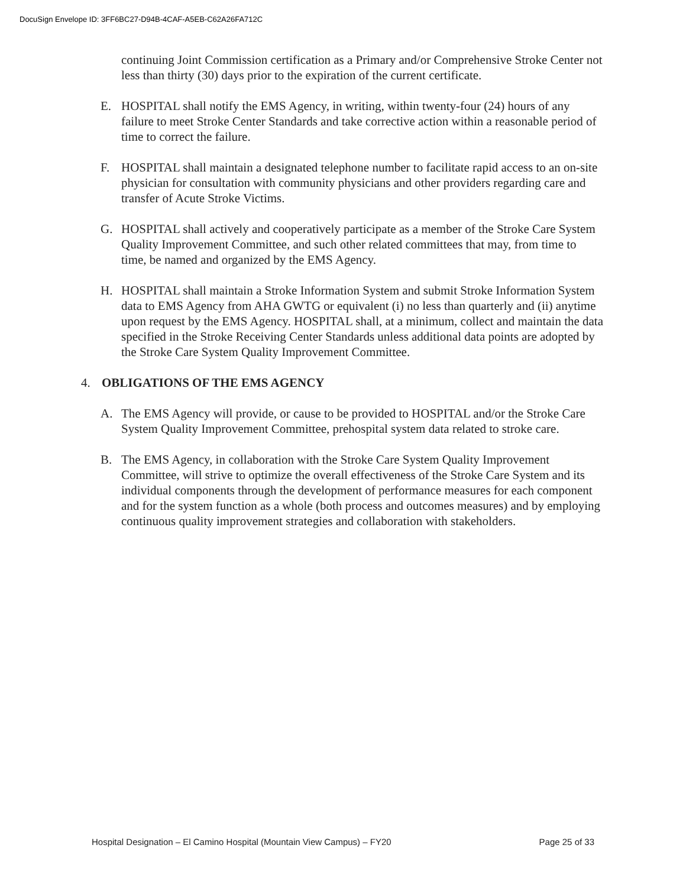DocuSign Envelope ID: 3FF6BC27-D94B-4CAF-A5EB-C62A26FA712C
continuing Joint Commission certification as a Primary and/or Comprehensive Stroke Center not less than thirty (30) days prior to the expiration of the current certificate.
E. HOSPITAL shall notify the EMS Agency, in writing, within twenty-four (24) hours of any failure to meet Stroke Center Standards and take corrective action within a reasonable period of time to correct the failure.
F. HOSPITAL shall maintain a designated telephone number to facilitate rapid access to an on-site physician for consultation with community physicians and other providers regarding care and transfer of Acute Stroke Victims.
G. HOSPITAL shall actively and cooperatively participate as a member of the Stroke Care System Quality Improvement Committee, and such other related committees that may, from time to time, be named and organized by the EMS Agency.
H. HOSPITAL shall maintain a Stroke Information System and submit Stroke Information System data to EMS Agency from AHA GWTG or equivalent (i) no less than quarterly and (ii) anytime upon request by the EMS Agency. HOSPITAL shall, at a minimum, collect and maintain the data specified in the Stroke Receiving Center Standards unless additional data points are adopted by the Stroke Care System Quality Improvement Committee.
4. OBLIGATIONS OF THE EMS AGENCY
A. The EMS Agency will provide, or cause to be provided to HOSPITAL and/or the Stroke Care System Quality Improvement Committee, prehospital system data related to stroke care.
B. The EMS Agency, in collaboration with the Stroke Care System Quality Improvement Committee, will strive to optimize the overall effectiveness of the Stroke Care System and its individual components through the development of performance measures for each component and for the system function as a whole (both process and outcomes measures) and by employing continuous quality improvement strategies and collaboration with stakeholders.
Hospital Designation – El Camino Hospital (Mountain View Campus) – FY20 Page 25 of 33